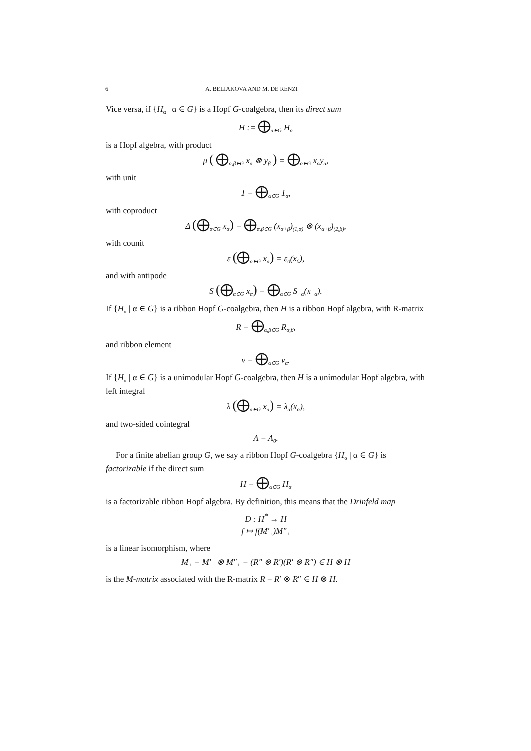6 A. BELIAKOVA AND M. DE RENZI
Vice versa, if {H<sub>α</sub> | α ∈ G} is a Hopf G-coalgebra, then its direct sum
H := ⨁<sub>α∈G</sub> H<sub>α</sub>
is a Hopf algebra, with product
μ ( ⨁<sub>α,β∈G</sub> x<sub>α</sub> ⊗ y<sub>β</sub> ) = ⨁<sub>α∈G</sub> x<sub>α</sub>y<sub>α</sub>,
with unit
1 = ⨁<sub>α∈G</sub> 1<sub>α</sub>,
with coproduct
Δ (⨁<sub>α∈G</sub> x<sub>α</sub>) = ⨁<sub>α,β∈G</sub> (x<sub>α+β</sub>)<sub>(1,α)</sub> ⊗ (x<sub>α+β</sub>)<sub>(2,β)</sub>,
with counit
ε (⨁<sub>α∈G</sub> x<sub>α</sub>) = ε<sub>0</sub>(x<sub>0</sub>),
and with antipode
S (⨁<sub>α∈G</sub> x<sub>α</sub>) = ⨁<sub>α∈G</sub> S<sub>−α</sub>(x<sub>−α</sub>).
If {H<sub>α</sub> | α ∈ G} is a ribbon Hopf G-coalgebra, then H is a ribbon Hopf algebra, with R-matrix
R = ⨁<sub>α,β∈G</sub> R<sub>α,β</sub>,
and ribbon element
v = ⨁<sub>α∈G</sub> v<sub>α</sub>.
If {H<sub>α</sub> | α ∈ G} is a unimodular Hopf G-coalgebra, then H is a unimodular Hopf algebra, with left integral
λ (⨁<sub>α∈G</sub> x<sub>α</sub>) = λ<sub>α</sub>(x<sub>α</sub>),
and two-sided cointegral
Λ = Λ<sub>0</sub>.
For a finite abelian group G, we say a ribbon Hopf G-coalgebra {H<sub>α</sub> | α ∈ G} is factorizable if the direct sum
H = ⨁<sub>α∈G</sub> H<sub>α</sub>
is a factorizable ribbon Hopf algebra. By definition, this means that the Drinfeld map
D : H<sup>*</sup> → H
f ↦ f(M′<sub>+</sub>)M″<sub>+</sub>
is a linear isomorphism, where
M<sub>+</sub> = M′<sub>+</sub> ⊗ M″<sub>+</sub> = (R″ ⊗ R′)(R′ ⊗ R″) ∈ H ⊗ H
is the M-matrix associated with the R-matrix R = R′ ⊗ R″ ∈ H ⊗ H.